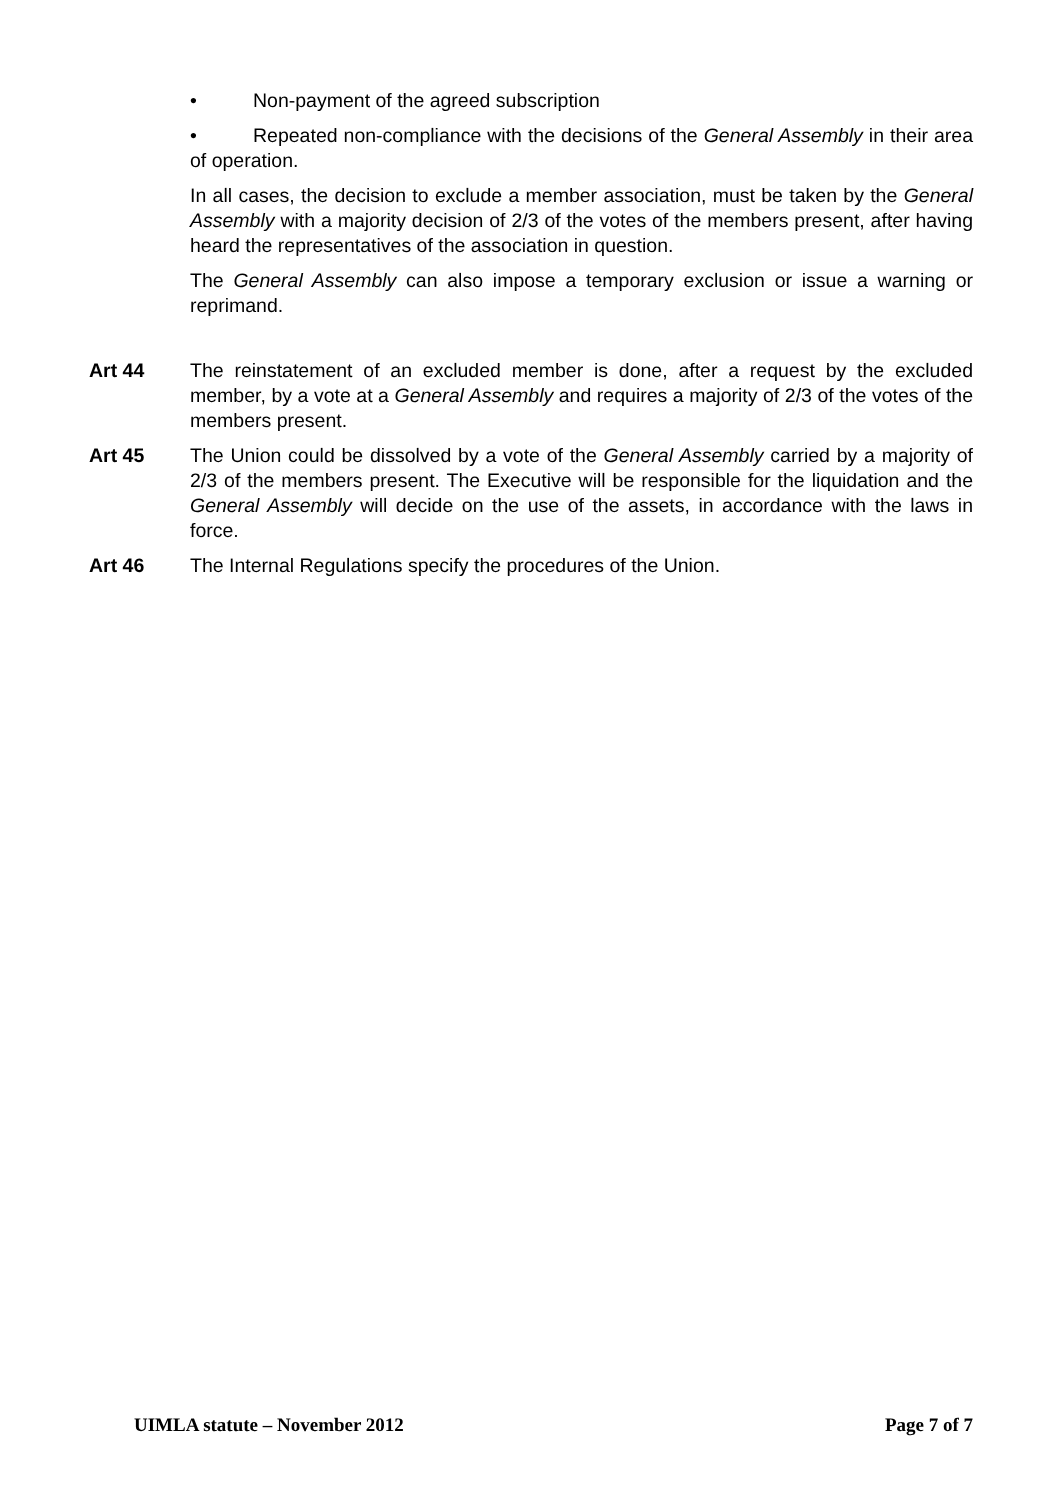• Non-payment of the agreed subscription
• Repeated non-compliance with the decisions of the General Assembly in their area of operation.
In all cases, the decision to exclude a member association, must be taken by the General Assembly with a majority decision of 2/3 of the votes of the members present, after having heard the representatives of the association in question.
The General Assembly can also impose a temporary exclusion or issue a warning or reprimand.
Art 44 The reinstatement of an excluded member is done, after a request by the excluded member, by a vote at a General Assembly and requires a majority of 2/3 of the votes of the members present.
Art 45 The Union could be dissolved by a vote of the General Assembly carried by a majority of 2/3 of the members present. The Executive will be responsible for the liquidation and the General Assembly will decide on the use of the assets, in accordance with the laws in force.
Art 46 The Internal Regulations specify the procedures of the Union.
UIMLA statute – November 2012 Page 7 of 7